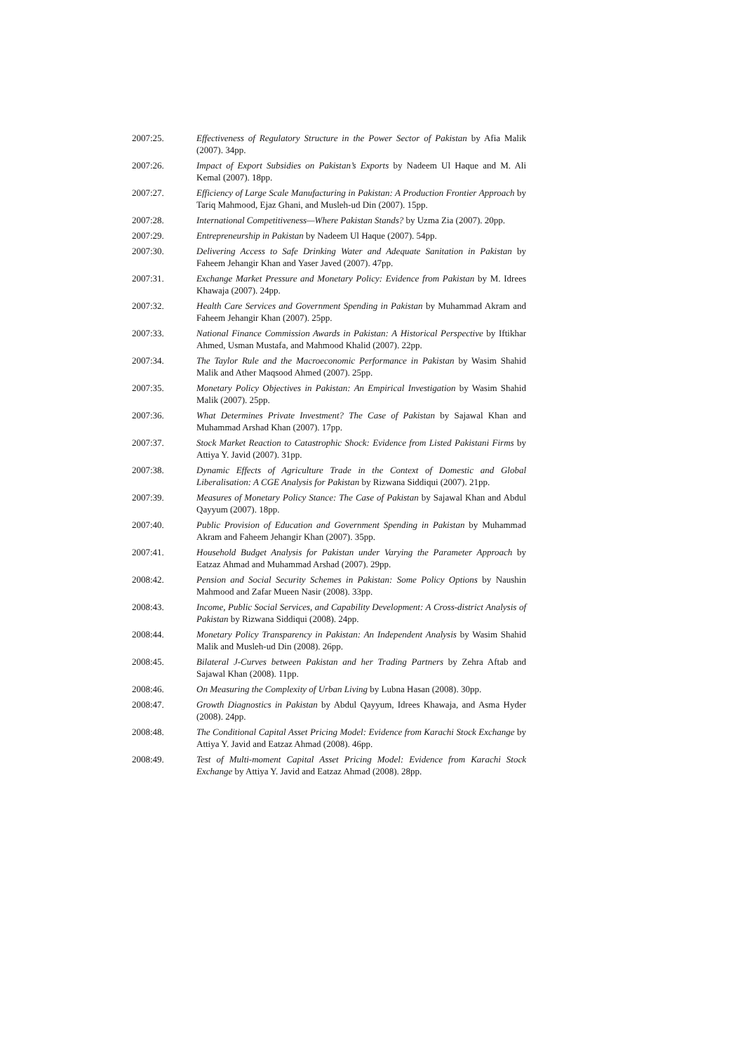2007:25. Effectiveness of Regulatory Structure in the Power Sector of Pakistan by Afia Malik (2007). 34pp.
2007:26. Impact of Export Subsidies on Pakistan’s Exports by Nadeem Ul Haque and M. Ali Kemal (2007). 18pp.
2007:27. Efficiency of Large Scale Manufacturing in Pakistan: A Production Frontier Approach by Tariq Mahmood, Ejaz Ghani, and Musleh-ud Din (2007). 15pp.
2007:28. International Competitiveness—Where Pakistan Stands? by Uzma Zia (2007). 20pp.
2007:29. Entrepreneurship in Pakistan by Nadeem Ul Haque (2007). 54pp.
2007:30. Delivering Access to Safe Drinking Water and Adequate Sanitation in Pakistan by Faheem Jehangir Khan and Yaser Javed (2007). 47pp.
2007:31. Exchange Market Pressure and Monetary Policy: Evidence from Pakistan by M. Idrees Khawaja (2007). 24pp.
2007:32. Health Care Services and Government Spending in Pakistan by Muhammad Akram and Faheem Jehangir Khan (2007). 25pp.
2007:33. National Finance Commission Awards in Pakistan: A Historical Perspective by Iftikhar Ahmed, Usman Mustafa, and Mahmood Khalid (2007). 22pp.
2007:34. The Taylor Rule and the Macroeconomic Performance in Pakistan by Wasim Shahid Malik and Ather Maqsood Ahmed (2007). 25pp.
2007:35. Monetary Policy Objectives in Pakistan: An Empirical Investigation by Wasim Shahid Malik (2007). 25pp.
2007:36. What Determines Private Investment? The Case of Pakistan by Sajawal Khan and Muhammad Arshad Khan (2007). 17pp.
2007:37. Stock Market Reaction to Catastrophic Shock: Evidence from Listed Pakistani Firms by Attiya Y. Javid (2007). 31pp.
2007:38. Dynamic Effects of Agriculture Trade in the Context of Domestic and Global Liberalisation: A CGE Analysis for Pakistan by Rizwana Siddiqui (2007). 21pp.
2007:39. Measures of Monetary Policy Stance: The Case of Pakistan by Sajawal Khan and Abdul Qayyum (2007). 18pp.
2007:40. Public Provision of Education and Government Spending in Pakistan by Muhammad Akram and Faheem Jehangir Khan (2007). 35pp.
2007:41. Household Budget Analysis for Pakistan under Varying the Parameter Approach by Eatzaz Ahmad and Muhammad Arshad (2007). 29pp.
2008:42. Pension and Social Security Schemes in Pakistan: Some Policy Options by Naushin Mahmood and Zafar Mueen Nasir (2008). 33pp.
2008:43. Income, Public Social Services, and Capability Development: A Cross-district Analysis of Pakistan by Rizwana Siddiqui (2008). 24pp.
2008:44. Monetary Policy Transparency in Pakistan: An Independent Analysis by Wasim Shahid Malik and Musleh-ud Din (2008). 26pp.
2008:45. Bilateral J-Curves between Pakistan and her Trading Partners by Zehra Aftab and Sajawal Khan (2008). 11pp.
2008:46. On Measuring the Complexity of Urban Living by Lubna Hasan (2008). 30pp.
2008:47. Growth Diagnostics in Pakistan by Abdul Qayyum, Idrees Khawaja, and Asma Hyder (2008). 24pp.
2008:48. The Conditional Capital Asset Pricing Model: Evidence from Karachi Stock Exchange by Attiya Y. Javid and Eatzaz Ahmad (2008). 46pp.
2008:49. Test of Multi-moment Capital Asset Pricing Model: Evidence from Karachi Stock Exchange by Attiya Y. Javid and Eatzaz Ahmad (2008). 28pp.